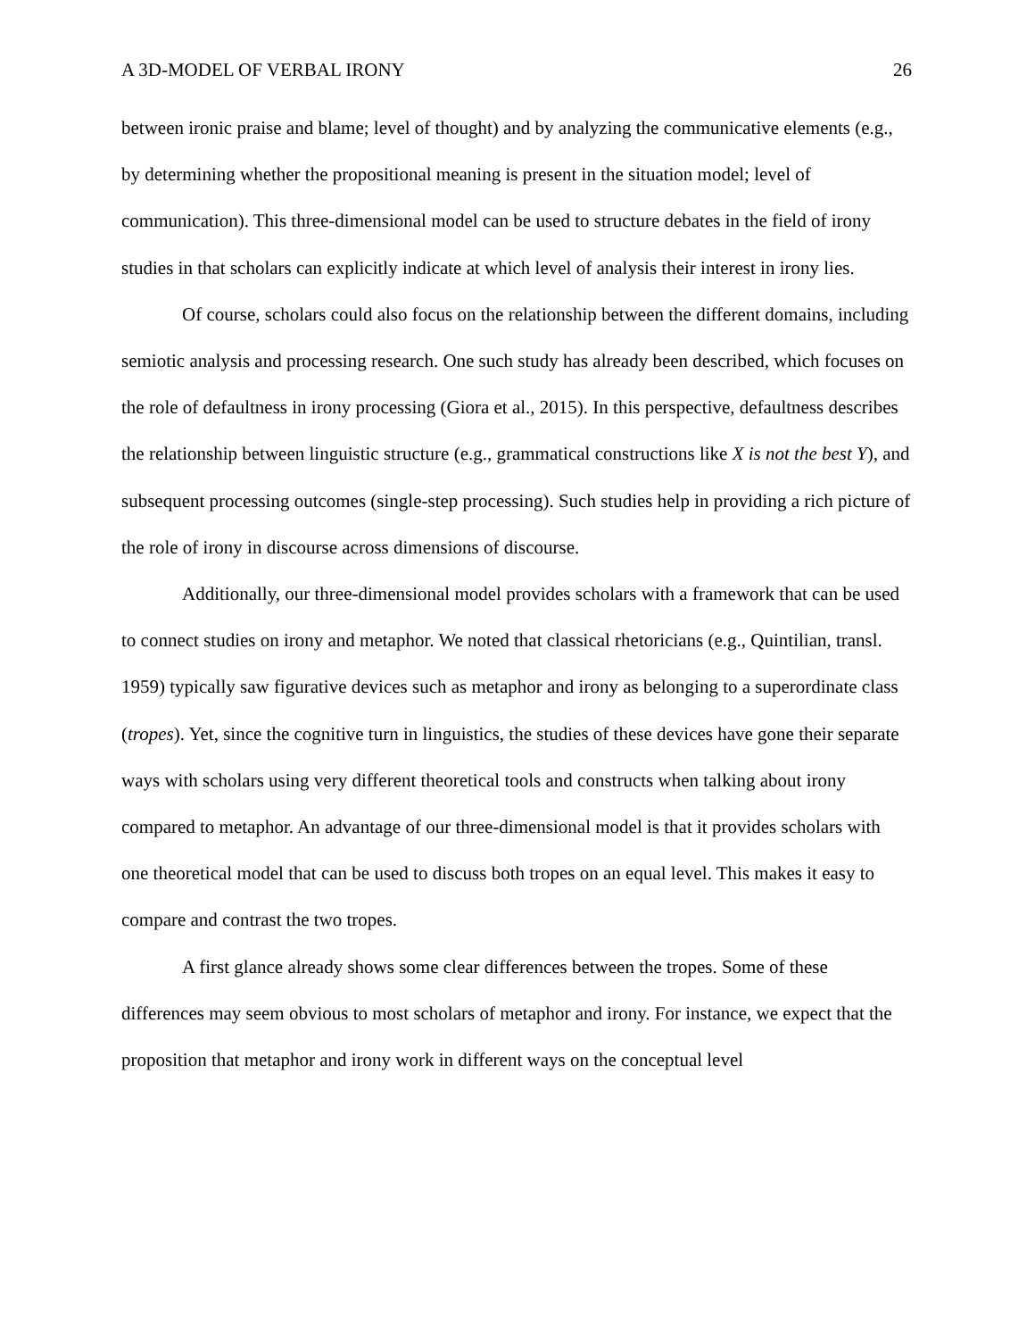A 3D-MODEL OF VERBAL IRONY 26
between ironic praise and blame; level of thought) and by analyzing the communicative elements (e.g., by determining whether the propositional meaning is present in the situation model; level of communication). This three-dimensional model can be used to structure debates in the field of irony studies in that scholars can explicitly indicate at which level of analysis their interest in irony lies.
Of course, scholars could also focus on the relationship between the different domains, including semiotic analysis and processing research. One such study has already been described, which focuses on the role of defaultness in irony processing (Giora et al., 2015). In this perspective, defaultness describes the relationship between linguistic structure (e.g., grammatical constructions like X is not the best Y), and subsequent processing outcomes (single-step processing). Such studies help in providing a rich picture of the role of irony in discourse across dimensions of discourse.
Additionally, our three-dimensional model provides scholars with a framework that can be used to connect studies on irony and metaphor. We noted that classical rhetoricians (e.g., Quintilian, transl. 1959) typically saw figurative devices such as metaphor and irony as belonging to a superordinate class (tropes). Yet, since the cognitive turn in linguistics, the studies of these devices have gone their separate ways with scholars using very different theoretical tools and constructs when talking about irony compared to metaphor. An advantage of our three-dimensional model is that it provides scholars with one theoretical model that can be used to discuss both tropes on an equal level. This makes it easy to compare and contrast the two tropes.
A first glance already shows some clear differences between the tropes. Some of these differences may seem obvious to most scholars of metaphor and irony. For instance, we expect that the proposition that metaphor and irony work in different ways on the conceptual level